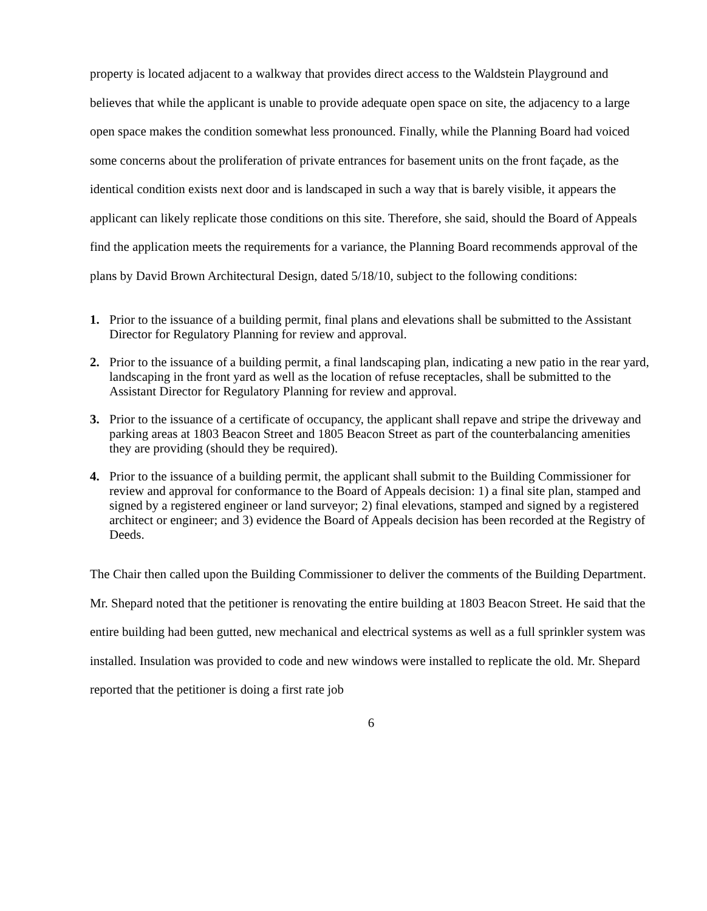property is located adjacent to a walkway that provides direct access to the Waldstein Playground and believes that while the applicant is unable to provide adequate open space on site, the adjacency to a large open space makes the condition somewhat less pronounced. Finally, while the Planning Board had voiced some concerns about the proliferation of private entrances for basement units on the front façade, as the identical condition exists next door and is landscaped in such a way that is barely visible, it appears the applicant can likely replicate those conditions on this site. Therefore, she said, should the Board of Appeals find the application meets the requirements for a variance, the Planning Board recommends approval of the plans by David Brown Architectural Design, dated 5/18/10, subject to the following conditions:
1. Prior to the issuance of a building permit, final plans and elevations shall be submitted to the Assistant Director for Regulatory Planning for review and approval.
2. Prior to the issuance of a building permit, a final landscaping plan, indicating a new patio in the rear yard, landscaping in the front yard as well as the location of refuse receptacles, shall be submitted to the Assistant Director for Regulatory Planning for review and approval.
3. Prior to the issuance of a certificate of occupancy, the applicant shall repave and stripe the driveway and parking areas at 1803 Beacon Street and 1805 Beacon Street as part of the counterbalancing amenities they are providing (should they be required).
4. Prior to the issuance of a building permit, the applicant shall submit to the Building Commissioner for review and approval for conformance to the Board of Appeals decision: 1) a final site plan, stamped and signed by a registered engineer or land surveyor; 2) final elevations, stamped and signed by a registered architect or engineer; and 3) evidence the Board of Appeals decision has been recorded at the Registry of Deeds.
The Chair then called upon the Building Commissioner to deliver the comments of the Building Department. Mr. Shepard noted that the petitioner is renovating the entire building at 1803 Beacon Street. He said that the entire building had been gutted, new mechanical and electrical systems as well as a full sprinkler system was installed. Insulation was provided to code and new windows were installed to replicate the old. Mr. Shepard reported that the petitioner is doing a first rate job
6